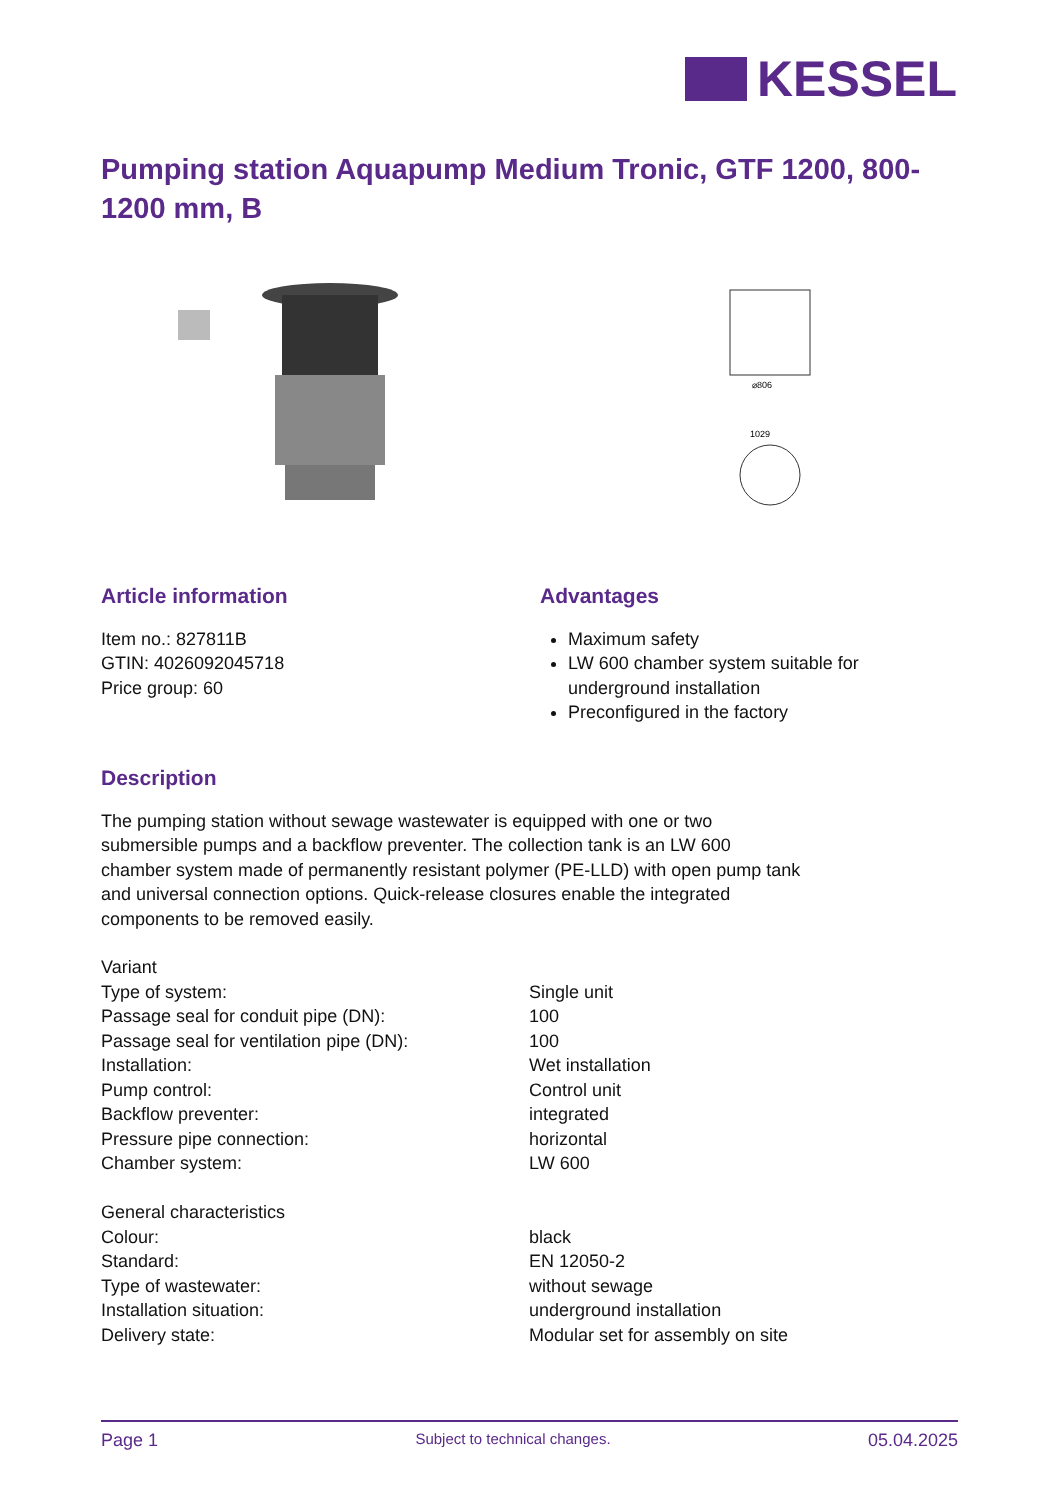KESSEL
Pumping station Aquapump Medium Tronic, GTF 1200, 800-1200 mm, B
⌀806
1029
Article information
Item no.: 827811B
GTIN: 4026092045718
Price group: 60
Advantages
Maximum safety
LW 600 chamber system suitable for underground installation
Preconfigured in the factory
Description
The pumping station without sewage wastewater is equipped with one or two submersible pumps and a backflow preventer. The collection tank is an LW 600 chamber system made of permanently resistant polymer (PE-LLD) with open pump tank and universal connection options. Quick-release closures enable the integrated components to be removed easily.
| Variant | |
| Type of system: | Single unit |
| Passage seal for conduit pipe (DN): | 100 |
| Passage seal for ventilation pipe (DN): | 100 |
| Installation: | Wet installation |
| Pump control: | Control unit |
| Backflow preventer: | integrated |
| Pressure pipe connection: | horizontal |
| Chamber system: | LW 600 |
| General characteristics | |
| Colour: | black |
| Standard: | EN 12050-2 |
| Type of wastewater: | without sewage |
| Installation situation: | underground installation |
| Delivery state: | Modular set for assembly on site |
Page 1 Subject to technical changes. 05.04.2025